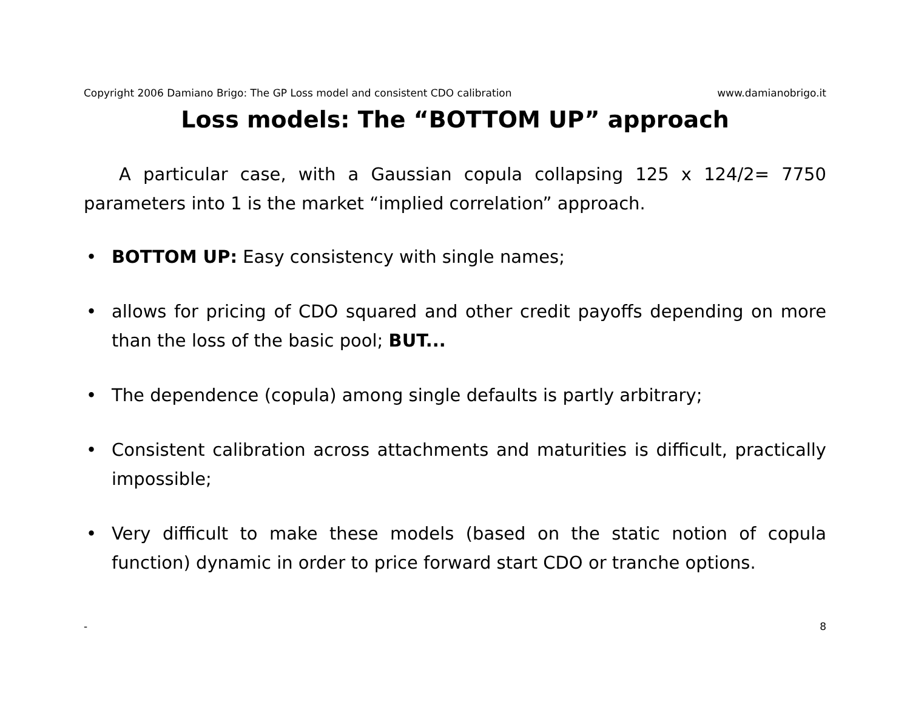Copyright 2006 Damiano Brigo: The GP Loss model and consistent CDO calibration www.damianobrigo.it
Loss models: The “BOTTOM UP” approach
A particular case, with a Gaussian copula collapsing 125 x 124/2= 7750 parameters into 1 is the market “implied correlation” approach.
• BOTTOM UP: Easy consistency with single names;
• allows for pricing of CDO squared and other credit payoffs depending on more than the loss of the basic pool; BUT...
• The dependence (copula) among single defaults is partly arbitrary;
• Consistent calibration across attachments and maturities is difficult, practically impossible;
• Very difficult to make these models (based on the static notion of copula function) dynamic in order to price forward start CDO or tranche options.
- 8